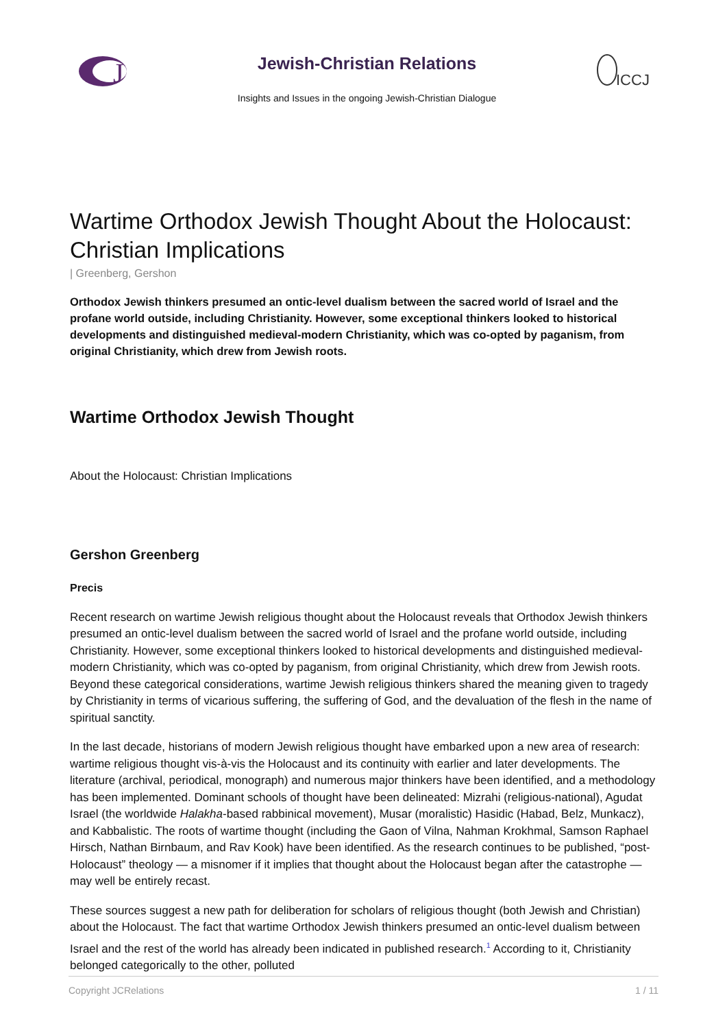J
Jewish-Christian Relations
Insights and Issues in the ongoing Jewish-Christian Dialogue
ICCJ
Wartime Orthodox Jewish Thought About the Holocaust: Christian Implications
| Greenberg, Gershon
Orthodox Jewish thinkers presumed an ontic-level dualism between the sacred world of Israel and the profane world outside, including Christianity. However, some exceptional thinkers looked to historical developments and distinguished medieval-modern Christianity, which was co-opted by paganism, from original Christianity, which drew from Jewish roots.
Wartime Orthodox Jewish Thought
About the Holocaust: Christian Implications
Gershon Greenberg
Precis
Recent research on wartime Jewish religious thought about the Holocaust reveals that Orthodox Jewish thinkers presumed an ontic-level dualism between the sacred world of Israel and the profane world outside, including Christianity. However, some exceptional thinkers looked to historical developments and distinguished medieval-modern Christianity, which was co-opted by paganism, from original Christianity, which drew from Jewish roots. Beyond these categorical considerations, wartime Jewish religious thinkers shared the meaning given to tragedy by Christianity in terms of vicarious suffering, the suffering of God, and the devaluation of the flesh in the name of spiritual sanctity.
In the last decade, historians of modern Jewish religious thought have embarked upon a new area of research: wartime religious thought vis-à-vis the Holocaust and its continuity with earlier and later developments. The literature (archival, periodical, monograph) and numerous major thinkers have been identified, and a methodology has been implemented. Dominant schools of thought have been delineated: Mizrahi (religious-national), Agudat Israel (the worldwide Halakha-based rabbinical movement), Musar (moralistic) Hasidic (Habad, Belz, Munkacz), and Kabbalistic. The roots of wartime thought (including the Gaon of Vilna, Nahman Krokhmal, Samson Raphael Hirsch, Nathan Birnbaum, and Rav Kook) have been identified. As the research continues to be published, “post-Holocaust” theology — a misnomer if it implies that thought about the Holocaust began after the catastrophe — may well be entirely recast.
These sources suggest a new path for deliberation for scholars of religious thought (both Jewish and Christian) about the Holocaust. The fact that wartime Orthodox Jewish thinkers presumed an ontic-level dualism between Israel and the rest of the world has already been indicated in published research.<sup>1</sup> According to it, Christianity belonged categorically to the other, polluted
Copyright JCRelations 1 / 11